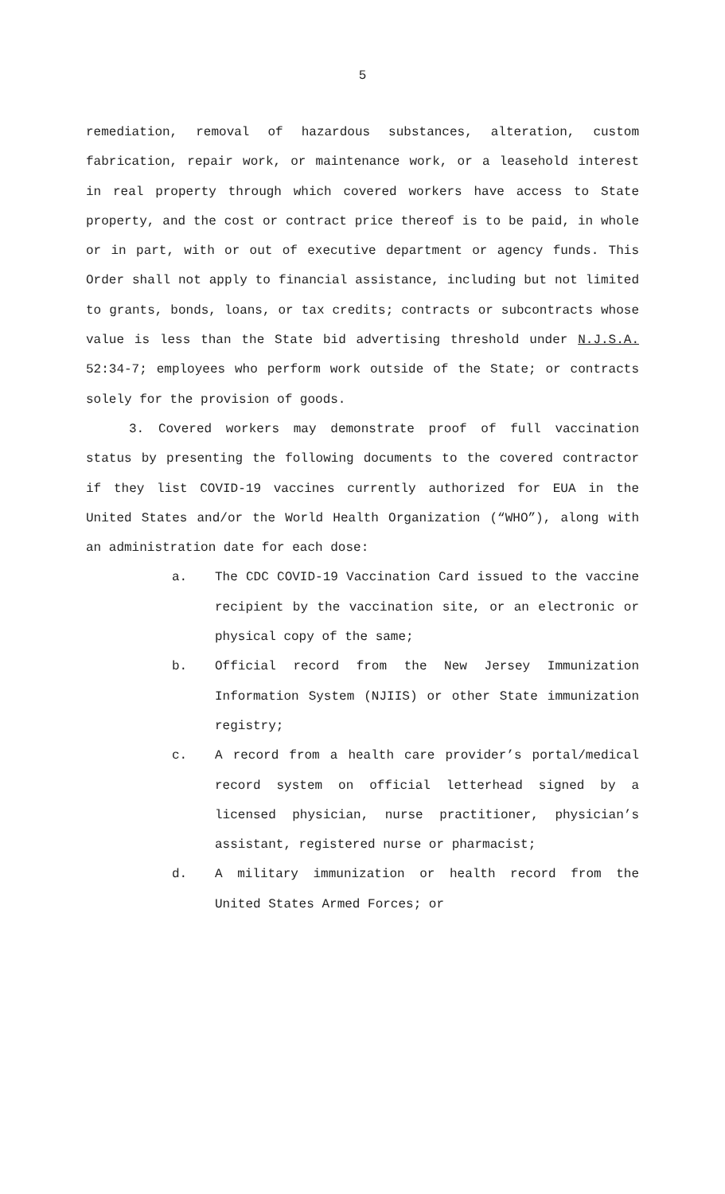5
remediation, removal of hazardous substances, alteration, custom fabrication, repair work, or maintenance work, or a leasehold interest in real property through which covered workers have access to State property, and the cost or contract price thereof is to be paid, in whole or in part, with or out of executive department or agency funds. This Order shall not apply to financial assistance, including but not limited to grants, bonds, loans, or tax credits; contracts or subcontracts whose value is less than the State bid advertising threshold under N.J.S.A. 52:34-7; employees who perform work outside of the State; or contracts solely for the provision of goods.
3. Covered workers may demonstrate proof of full vaccination status by presenting the following documents to the covered contractor if they list COVID-19 vaccines currently authorized for EUA in the United States and/or the World Health Organization (“WHO”), along with an administration date for each dose:
a. The CDC COVID-19 Vaccination Card issued to the vaccine recipient by the vaccination site, or an electronic or physical copy of the same;
b. Official record from the New Jersey Immunization Information System (NJIIS) or other State immunization registry;
c. A record from a health care provider’s portal/medical record system on official letterhead signed by a licensed physician, nurse practitioner, physician’s assistant, registered nurse or pharmacist;
d. A military immunization or health record from the United States Armed Forces; or